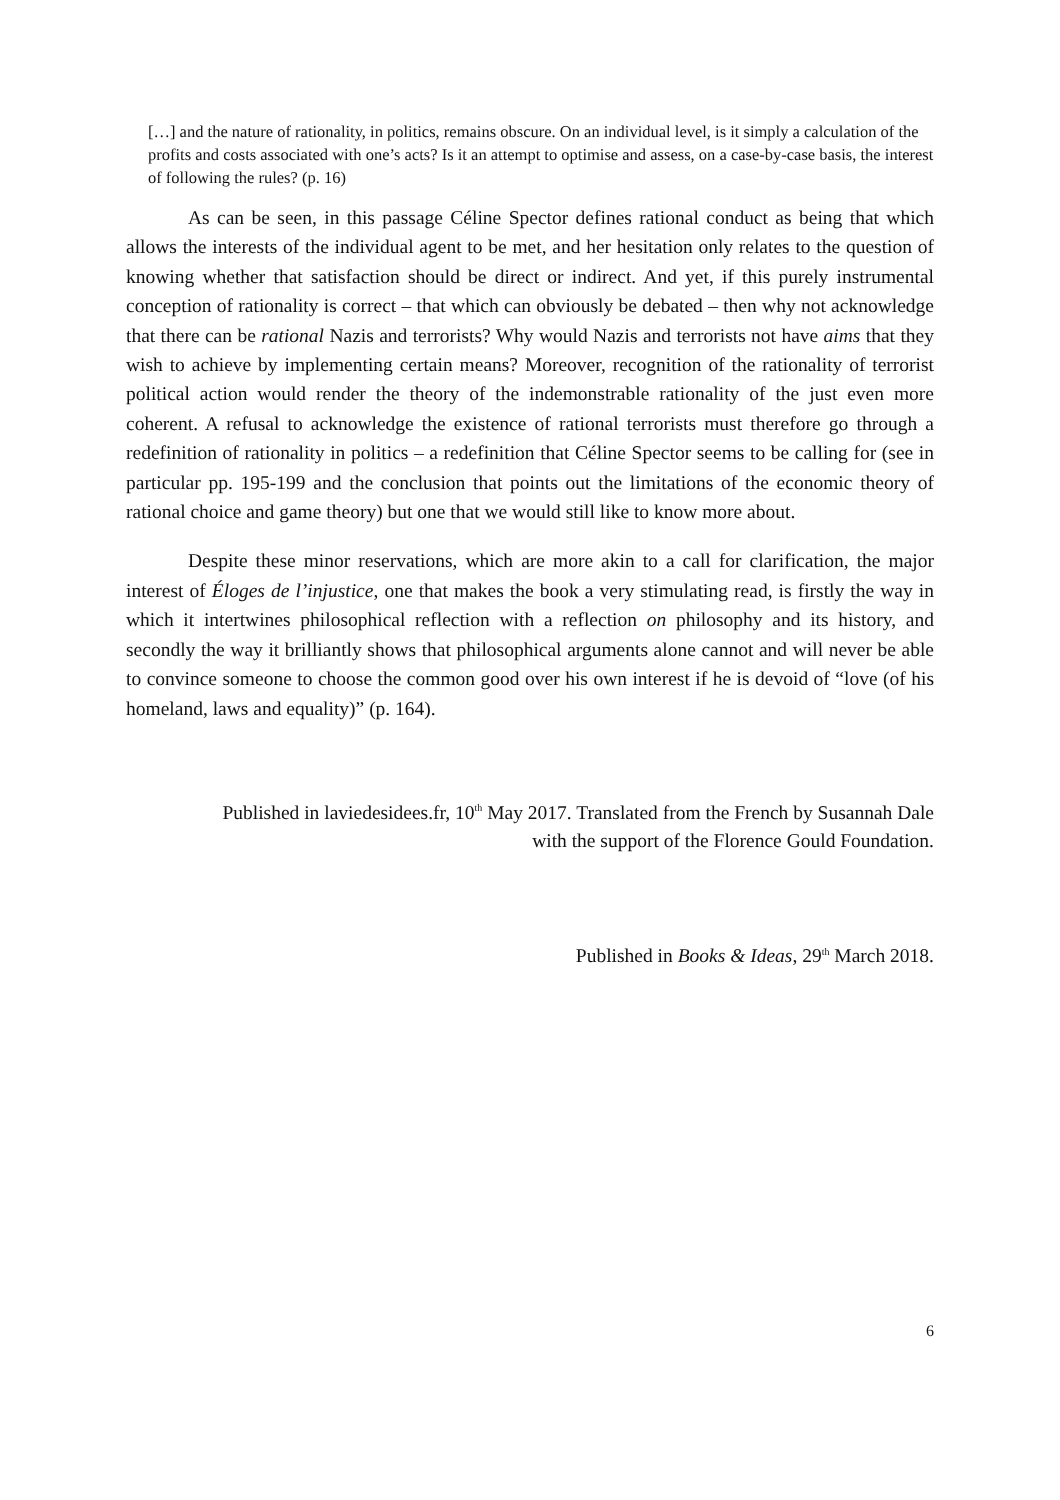[…] and the nature of rationality, in politics, remains obscure. On an individual level, is it simply a calculation of the profits and costs associated with one’s acts? Is it an attempt to optimise and assess, on a case-by-case basis, the interest of following the rules? (p. 16)
As can be seen, in this passage Céline Spector defines rational conduct as being that which allows the interests of the individual agent to be met, and her hesitation only relates to the question of knowing whether that satisfaction should be direct or indirect. And yet, if this purely instrumental conception of rationality is correct – that which can obviously be debated – then why not acknowledge that there can be rational Nazis and terrorists? Why would Nazis and terrorists not have aims that they wish to achieve by implementing certain means? Moreover, recognition of the rationality of terrorist political action would render the theory of the indemonstrable rationality of the just even more coherent. A refusal to acknowledge the existence of rational terrorists must therefore go through a redefinition of rationality in politics – a redefinition that Céline Spector seems to be calling for (see in particular pp. 195-199 and the conclusion that points out the limitations of the economic theory of rational choice and game theory) but one that we would still like to know more about.
Despite these minor reservations, which are more akin to a call for clarification, the major interest of Éloges de l’injustice, one that makes the book a very stimulating read, is firstly the way in which it intertwines philosophical reflection with a reflection on philosophy and its history, and secondly the way it brilliantly shows that philosophical arguments alone cannot and will never be able to convince someone to choose the common good over his own interest if he is devoid of “love (of his homeland, laws and equality)” (p. 164).
Published in laviedesidees.fr, 10<sup>th</sup> May 2017. Translated from the French by Susannah Dale with the support of the Florence Gould Foundation.
Published in Books & Ideas, 29<sup>th</sup> March 2018.
6